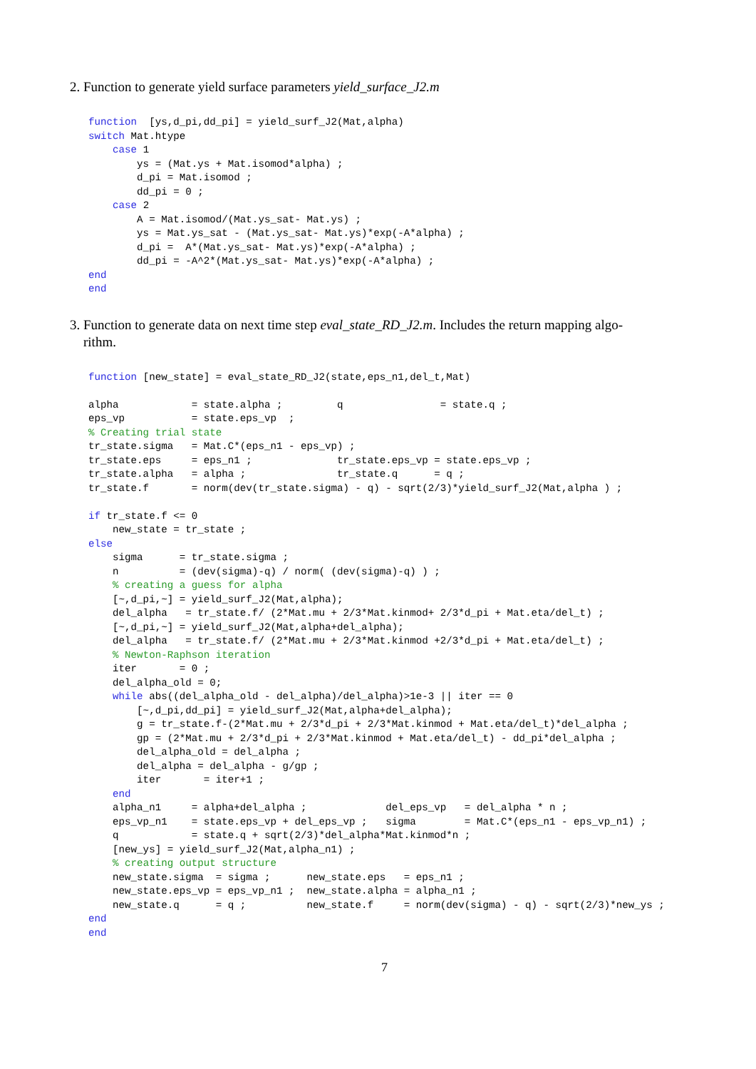2. Function to generate yield surface parameters yield_surface_J2.m
function  [ys,d_pi,dd_pi] = yield_surf_J2(Mat,alpha)
switch Mat.htype
    case 1
        ys = (Mat.ys + Mat.isomod*alpha) ;
        d_pi = Mat.isomod ;
        dd_pi = 0 ;
    case 2
        A = Mat.isomod/(Mat.ys_sat- Mat.ys) ;
        ys = Mat.ys_sat - (Mat.ys_sat- Mat.ys)*exp(-A*alpha) ;
        d_pi =  A*(Mat.ys_sat- Mat.ys)*exp(-A*alpha) ;
        dd_pi = -A^2*(Mat.ys_sat- Mat.ys)*exp(-A*alpha) ;
end
end
3. Function to generate data on next time step eval_state_RD_J2.m. Includes the return mapping algo-
rithm.
function [new_state] = eval_state_RD_J2(state,eps_n1,del_t,Mat)

alpha            = state.alpha ;         q                = state.q ;
eps_vp           = state.eps_vp  ;
% Creating trial state
tr_state.sigma   = Mat.C*(eps_n1 - eps_vp) ;
tr_state.eps     = eps_n1 ;              tr_state.eps_vp = state.eps_vp ;
tr_state.alpha   = alpha ;               tr_state.q      = q ;
tr_state.f       = norm(dev(tr_state.sigma) - q) - sqrt(2/3)*yield_surf_J2(Mat,alpha ) ;

if tr_state.f <= 0
    new_state = tr_state ;
else
    sigma      = tr_state.sigma ;
    n          = (dev(sigma)-q) / norm( (dev(sigma)-q) ) ;
    % creating a guess for alpha
    [~,d_pi,~] = yield_surf_J2(Mat,alpha);
    del_alpha   = tr_state.f/ (2*Mat.mu + 2/3*Mat.kinmod+ 2/3*d_pi + Mat.eta/del_t) ;
    [~,d_pi,~] = yield_surf_J2(Mat,alpha+del_alpha);
    del_alpha   = tr_state.f/ (2*Mat.mu + 2/3*Mat.kinmod +2/3*d_pi + Mat.eta/del_t) ;
    % Newton-Raphson iteration
    iter       = 0 ;
    del_alpha_old = 0;
    while abs((del_alpha_old - del_alpha)/del_alpha)>1e-3 || iter == 0
        [~,d_pi,dd_pi] = yield_surf_J2(Mat,alpha+del_alpha);
        g = tr_state.f-(2*Mat.mu + 2/3*d_pi + 2/3*Mat.kinmod + Mat.eta/del_t)*del_alpha ;
        gp = (2*Mat.mu + 2/3*d_pi + 2/3*Mat.kinmod + Mat.eta/del_t) - dd_pi*del_alpha ;
        del_alpha_old = del_alpha ;
        del_alpha = del_alpha - g/gp ;
        iter       = iter+1 ;
    end
    alpha_n1     = alpha+del_alpha ;             del_eps_vp   = del_alpha * n ;
    eps_vp_n1    = state.eps_vp + del_eps_vp ;   sigma        = Mat.C*(eps_n1 - eps_vp_n1) ;
    q            = state.q + sqrt(2/3)*del_alpha*Mat.kinmod*n ;
    [new_ys] = yield_surf_J2(Mat,alpha_n1) ;
    % creating output structure
    new_state.sigma  = sigma ;      new_state.eps   = eps_n1 ;
    new_state.eps_vp = eps_vp_n1 ;  new_state.alpha = alpha_n1 ;
    new_state.q      = q ;          new_state.f     = norm(dev(sigma) - q) - sqrt(2/3)*new_ys ;
end
end
7